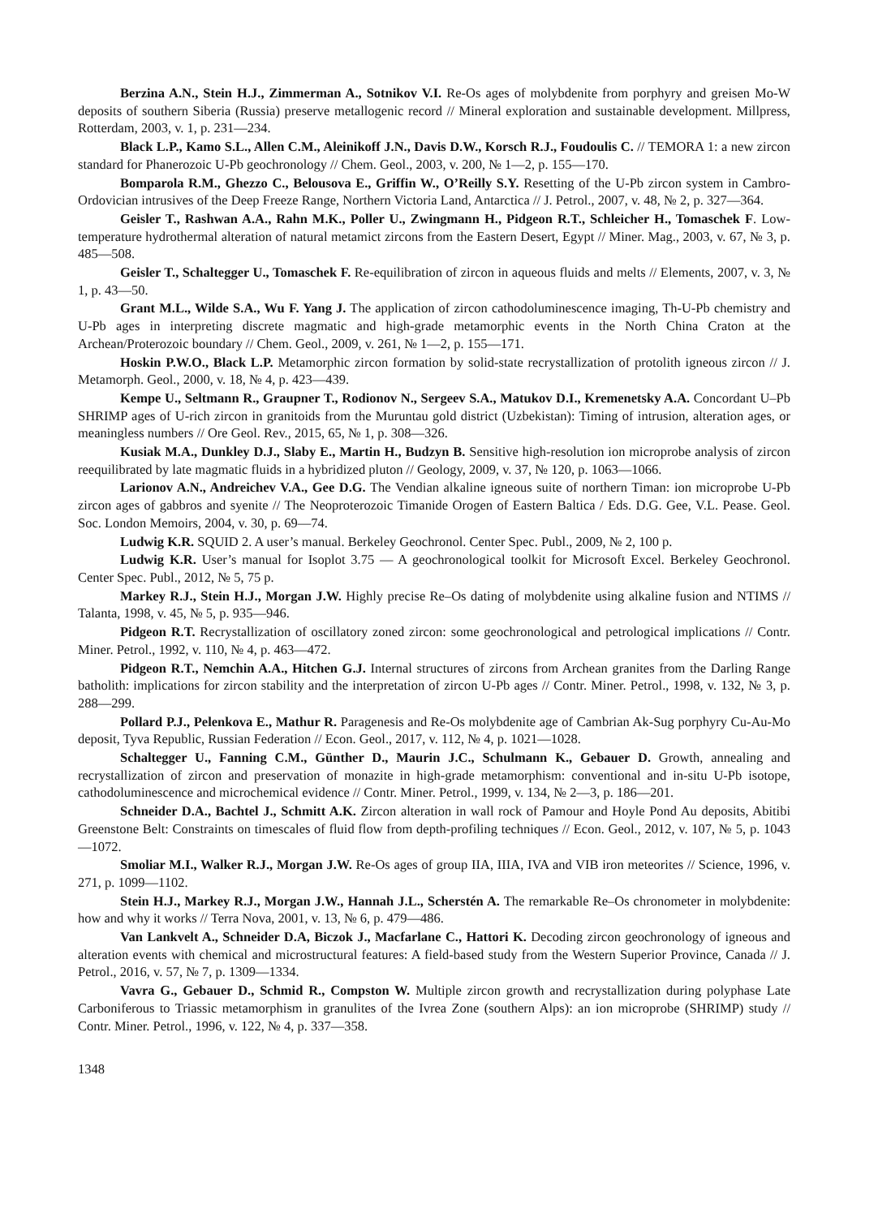Berzina A.N., Stein H.J., Zimmerman A., Sotnikov V.I. Re-Os ages of molybdenite from porphyry and greisen Mo-W deposits of southern Siberia (Russia) preserve metallogenic record // Mineral exploration and sustainable development. Millpress, Rotterdam, 2003, v. 1, p. 231—234.
Black L.P., Kamo S.L., Allen C.M., Aleinikoff J.N., Davis D.W., Korsch R.J., Foudoulis C. // TEMORA 1: a new zircon standard for Phanerozoic U-Pb geochronology // Chem. Geol., 2003, v. 200, № 1—2, p. 155—170.
Bomparola R.M., Ghezzo C., Belousova E., Griffin W., O’Reilly S.Y. Resetting of the U-Pb zircon system in Cambro-Ordovician intrusives of the Deep Freeze Range, Northern Victoria Land, Antarctica // J. Petrol., 2007, v. 48, № 2, p. 327—364.
Geisler T., Rashwan A.A., Rahn M.K., Poller U., Zwingmann H., Pidgeon R.T., Schleicher H., Tomaschek F. Low-temperature hydrothermal alteration of natural metamict zircons from the Eastern Desert, Egypt // Miner. Mag., 2003, v. 67, № 3, p. 485—508.
Geisler T., Schaltegger U., Tomaschek F. Re-equilibration of zircon in aqueous fluids and melts // Elements, 2007, v. 3, № 1, p. 43—50.
Grant M.L., Wilde S.A., Wu F. Yang J. The application of zircon cathodoluminescence imaging, Th-U-Pb chemistry and U-Pb ages in interpreting discrete magmatic and high-grade metamorphic events in the North China Craton at the Archean/Proterozoic boundary // Chem. Geol., 2009, v. 261, № 1—2, p. 155—171.
Hoskin P.W.O., Black L.P. Metamorphic zircon formation by solid-state recrystallization of protolith igneous zircon // J. Metamorph. Geol., 2000, v. 18, № 4, p. 423—439.
Kempe U., Seltmann R., Graupner T., Rodionov N., Sergeev S.A., Matukov D.I., Kremenetsky A.A. Concordant U–Pb SHRIMP ages of U-rich zircon in granitoids from the Muruntau gold district (Uzbekistan): Timing of intrusion, alteration ages, or meaningless numbers // Ore Geol. Rev., 2015, 65, № 1, p. 308—326.
Kusiak M.A., Dunkley D.J., Slaby E., Martin H., Budzyn B. Sensitive high-resolution ion microprobe analysis of zircon reequilibrated by late magmatic fluids in a hybridized pluton // Geology, 2009, v. 37, № 120, p. 1063—1066.
Larionov A.N., Andreichev V.A., Gee D.G. The Vendian alkaline igneous suite of northern Timan: ion microprobe U-Pb zircon ages of gabbros and syenite // The Neoproterozoic Timanide Orogen of Eastern Baltica / Eds. D.G. Gee, V.L. Pease. Geol. Soc. London Memoirs, 2004, v. 30, p. 69—74.
Ludwig K.R. SQUID 2. A user’s manual. Berkeley Geochronol. Center Spec. Publ., 2009, № 2, 100 p.
Ludwig K.R. User’s manual for Isoplot 3.75 — A geochronological toolkit for Microsoft Excel. Berkeley Geochronol. Center Spec. Publ., 2012, № 5, 75 p.
Markey R.J., Stein H.J., Morgan J.W. Highly precise Re–Os dating of molybdenite using alkaline fusion and NTIMS // Talanta, 1998, v. 45, № 5, p. 935—946.
Pidgeon R.T. Recrystallization of oscillatory zoned zircon: some geochronological and petrological implications // Contr. Miner. Petrol., 1992, v. 110, № 4, p. 463—472.
Pidgeon R.T., Nemchin A.A., Hitchen G.J. Internal structures of zircons from Archean granites from the Darling Range batholith: implications for zircon stability and the interpretation of zircon U-Pb ages // Contr. Miner. Petrol., 1998, v. 132, № 3, p. 288—299.
Pollard P.J., Pelenkova E., Mathur R. Paragenesis and Re-Os molybdenite age of Cambrian Ak-Sug porphyry Cu-Au-Mo deposit, Tyva Republic, Russian Federation // Econ. Geol., 2017, v. 112, № 4, p. 1021—1028.
Schaltegger U., Fanning C.M., Günther D., Maurin J.C., Schulmann K., Gebauer D. Growth, annealing and recrystallization of zircon and preservation of monazite in high-grade metamorphism: conventional and in-situ U-Pb isotope, cathodoluminescence and microchemical evidence // Contr. Miner. Petrol., 1999, v. 134, № 2—3, p. 186—201.
Schneider D.A., Bachtel J., Schmitt A.K. Zircon alteration in wall rock of Pamour and Hoyle Pond Au deposits, Abitibi Greenstone Belt: Constraints on timescales of fluid flow from depth-profiling techniques // Econ. Geol., 2012, v. 107, № 5, p. 1043—1072.
Smoliar M.I., Walker R.J., Morgan J.W. Re-Os ages of group IIA, IIIA, IVA and VIB iron meteorites // Science, 1996, v. 271, p. 1099—1102.
Stein H.J., Markey R.J., Morgan J.W., Hannah J.L., Scherstén A. The remarkable Re–Os chronometer in molybdenite: how and why it works // Terra Nova, 2001, v. 13, № 6, p. 479—486.
Van Lankvelt A., Schneider D.A, Biczok J., Macfarlane C., Hattori K. Decoding zircon geochronology of igneous and alteration events with chemical and microstructural features: A field-based study from the Western Superior Province, Canada // J. Petrol., 2016, v. 57, № 7, p. 1309—1334.
Vavra G., Gebauer D., Schmid R., Compston W. Multiple zircon growth and recrystallization during polyphase Late Carboniferous to Triassic metamorphism in granulites of the Ivrea Zone (southern Alps): an ion microprobe (SHRIMP) study // Contr. Miner. Petrol., 1996, v. 122, № 4, p. 337—358.
1348